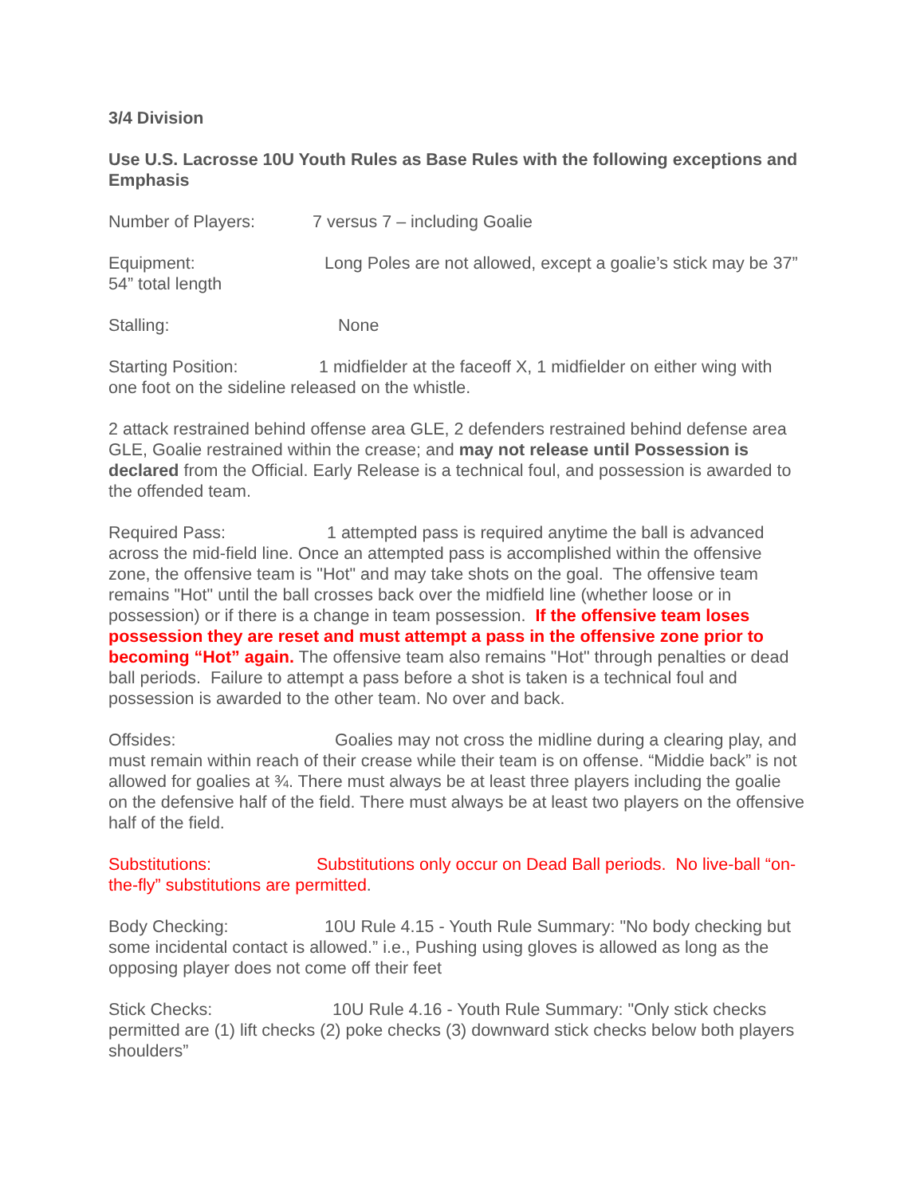3/4 Division
Use U.S. Lacrosse 10U Youth Rules as Base Rules with the following exceptions and Emphasis
Number of Players: 7 versus 7 – including Goalie
Equipment: Long Poles are not allowed, except a goalie’s stick may be 37” 54” total length
Stalling: None
Starting Position: 1 midfielder at the faceoff X, 1 midfielder on either wing with one foot on the sideline released on the whistle.
2 attack restrained behind offense area GLE, 2 defenders restrained behind defense area GLE, Goalie restrained within the crease; and may not release until Possession is declared from the Official. Early Release is a technical foul, and possession is awarded to the offended team.
Required Pass: 1 attempted pass is required anytime the ball is advanced across the mid-field line. Once an attempted pass is accomplished within the offensive zone, the offensive team is "Hot" and may take shots on the goal. The offensive team remains "Hot" until the ball crosses back over the midfield line (whether loose or in possession) or if there is a change in team possession. If the offensive team loses possession they are reset and must attempt a pass in the offensive zone prior to becoming “Hot” again. The offensive team also remains "Hot" through penalties or dead ball periods. Failure to attempt a pass before a shot is taken is a technical foul and possession is awarded to the other team. No over and back.
Offsides: Goalies may not cross the midline during a clearing play, and must remain within reach of their crease while their team is on offense. “Middie back” is not allowed for goalies at ¾. There must always be at least three players including the goalie on the defensive half of the field. There must always be at least two players on the offensive half of the field.
Substitutions: Substitutions only occur on Dead Ball periods. No live-ball “on-the-fly” substitutions are permitted.
Body Checking: 10U Rule 4.15 - Youth Rule Summary: "No body checking but some incidental contact is allowed.” i.e., Pushing using gloves is allowed as long as the opposing player does not come off their feet
Stick Checks: 10U Rule 4.16 - Youth Rule Summary: "Only stick checks permitted are (1) lift checks (2) poke checks (3) downward stick checks below both players shoulders”